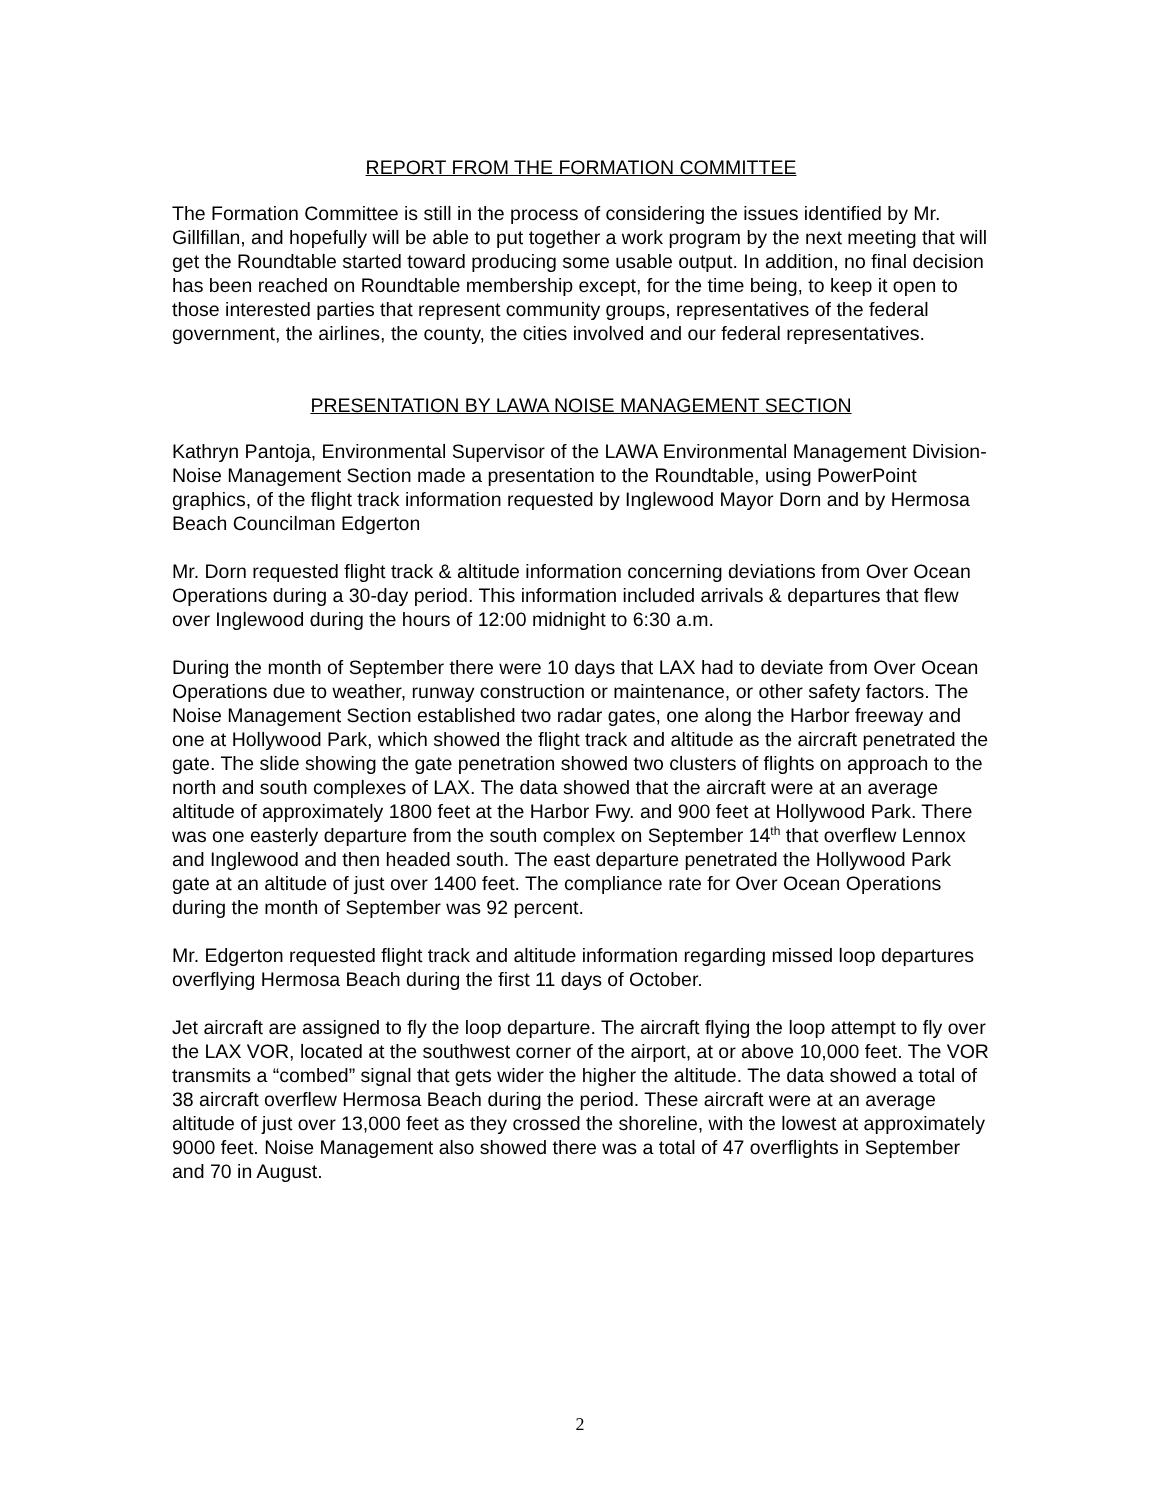REPORT FROM THE FORMATION COMMITTEE
The Formation Committee is still in the process of considering the issues identified by Mr. Gillfillan, and hopefully will be able to put together a work program by the next meeting that will get the Roundtable started toward producing some usable output. In addition, no final decision has been reached on Roundtable membership except, for the time being, to keep it open to those interested parties that represent community groups, representatives of the federal government, the airlines, the county, the cities involved and our federal representatives.
PRESENTATION BY LAWA NOISE MANAGEMENT SECTION
Kathryn Pantoja, Environmental Supervisor of the LAWA Environmental Management Division-Noise Management Section made a presentation to the Roundtable, using PowerPoint graphics, of the flight track information requested by Inglewood Mayor Dorn and by Hermosa Beach Councilman Edgerton
Mr. Dorn requested flight track & altitude information concerning deviations from Over Ocean Operations during a 30-day period. This information included arrivals & departures that flew over Inglewood during the hours of 12:00 midnight to 6:30 a.m.
During the month of September there were 10 days that LAX had to deviate from Over Ocean Operations due to weather, runway construction or maintenance, or other safety factors. The Noise Management Section established two radar gates, one along the Harbor freeway and one at Hollywood Park, which showed the flight track and altitude as the aircraft penetrated the gate. The slide showing the gate penetration showed two clusters of flights on approach to the north and south complexes of LAX. The data showed that the aircraft were at an average altitude of approximately 1800 feet at the Harbor Fwy. and 900 feet at Hollywood Park. There was one easterly departure from the south complex on September 14<sup>th</sup> that overflew Lennox and Inglewood and then headed south. The east departure penetrated the Hollywood Park gate at an altitude of just over 1400 feet. The compliance rate for Over Ocean Operations during the month of September was 92 percent.
Mr. Edgerton requested flight track and altitude information regarding missed loop departures overflying Hermosa Beach during the first 11 days of October.
Jet aircraft are assigned to fly the loop departure. The aircraft flying the loop attempt to fly over the LAX VOR, located at the southwest corner of the airport, at or above 10,000 feet. The VOR transmits a “combed” signal that gets wider the higher the altitude. The data showed a total of 38 aircraft overflew Hermosa Beach during the period. These aircraft were at an average altitude of just over 13,000 feet as they crossed the shoreline, with the lowest at approximately 9000 feet. Noise Management also showed there was a total of 47 overflights in September and 70 in August.
2